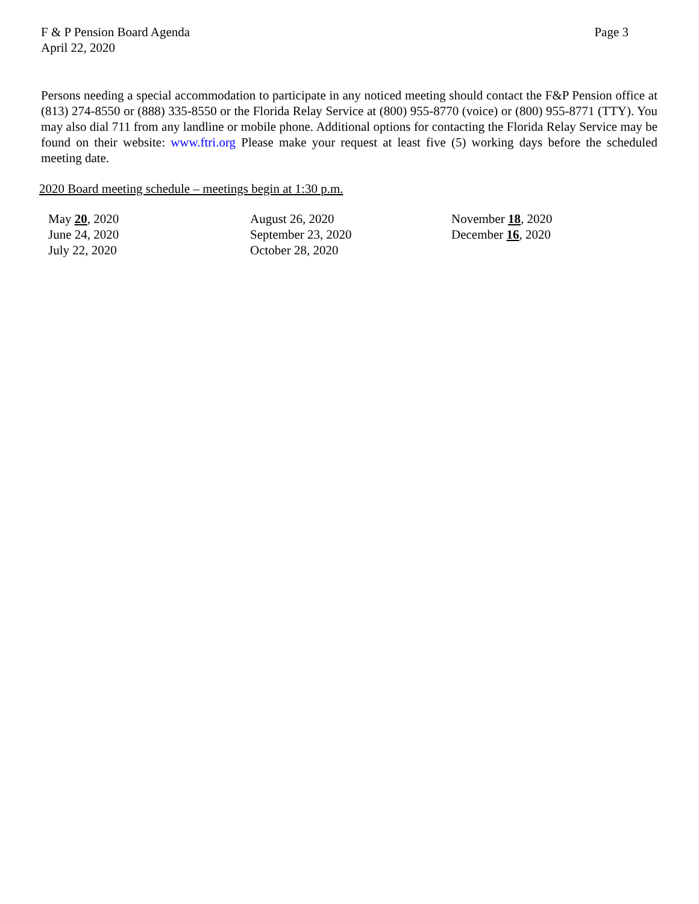F & P Pension Board Agenda
April 22, 2020
Page 3
Persons needing a special accommodation to participate in any noticed meeting should contact the F&P Pension office at (813) 274-8550 or (888) 335-8550 or the Florida Relay Service at (800) 955-8770 (voice) or (800) 955-8771 (TTY). You may also dial 711 from any landline or mobile phone. Additional options for contacting the Florida Relay Service may be found on their website: www.ftri.org Please make your request at least five (5) working days before the scheduled meeting date.
2020 Board meeting schedule – meetings begin at 1:30 p.m.
| May 20 , 2020 | August 26, 2020 | November 18 , 2020 |
| June 24, 2020 | September 23, 2020 | December 16 , 2020 |
| July 22, 2020 | October 28, 2020 | |